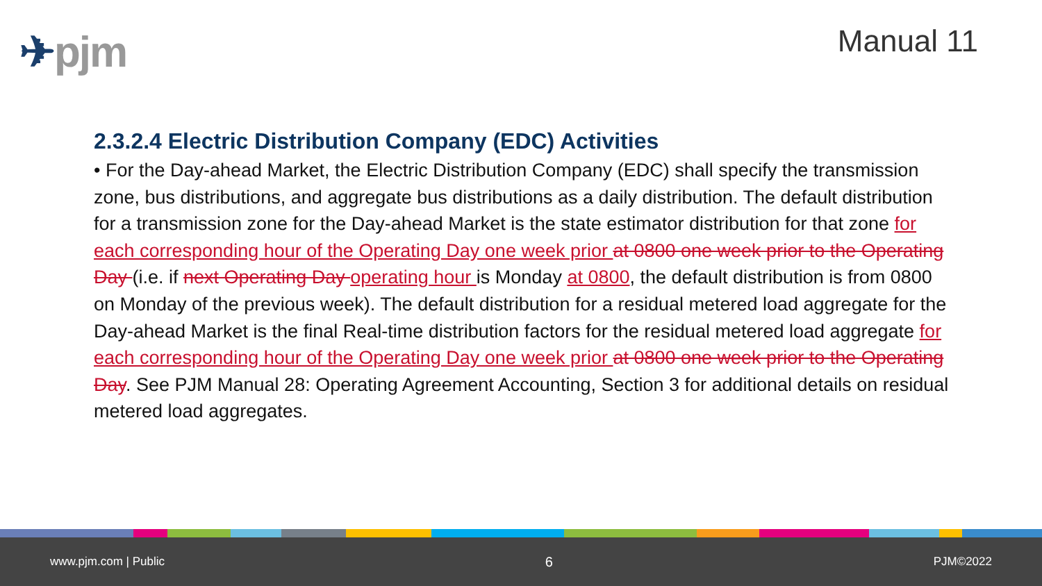✈pjm
Manual 11
2.3.2.4 Electric Distribution Company (EDC) Activities
• For the Day-ahead Market, the Electric Distribution Company (EDC) shall specify the transmission zone, bus distributions, and aggregate bus distributions as a daily distribution. The default distribution for a transmission zone for the Day-ahead Market is the state estimator distribution for that zone for each corresponding hour of the Operating Day one week prior at 0800 one week prior to the Operating Day (i.e. if next Operating Day operating hour is Monday at 0800, the default distribution is from 0800 on Monday of the previous week). The default distribution for a residual metered load aggregate for the Day-ahead Market is the final Real-time distribution factors for the residual metered load aggregate for each corresponding hour of the Operating Day one week prior at 0800 one week prior to the Operating Day. See PJM Manual 28: Operating Agreement Accounting, Section 3 for additional details on residual metered load aggregates.
www.pjm.com | Public 6 PJM©2022